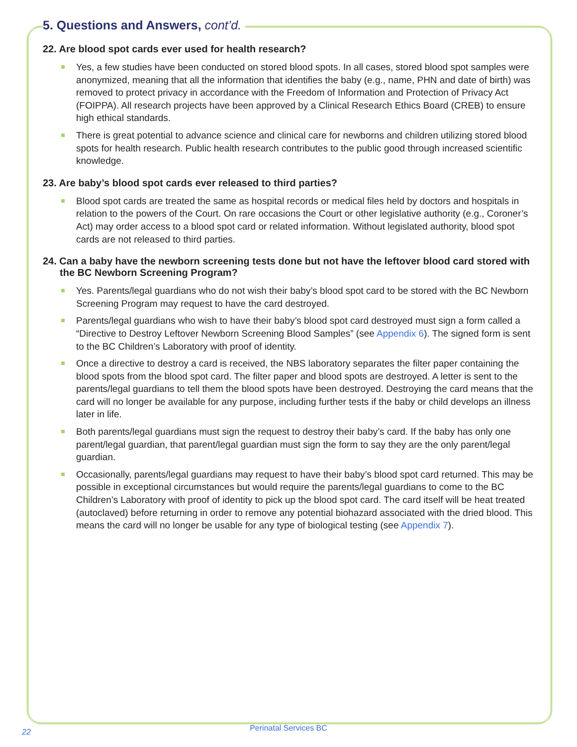5. Questions and Answers, cont’d.
22. Are blood spot cards ever used for health research?
Yes, a few studies have been conducted on stored blood spots. In all cases, stored blood spot samples were anonymized, meaning that all the information that identifies the baby (e.g., name, PHN and date of birth) was removed to protect privacy in accordance with the Freedom of Information and Protection of Privacy Act (FOIPPA). All research projects have been approved by a Clinical Research Ethics Board (CREB) to ensure high ethical standards.
There is great potential to advance science and clinical care for newborns and children utilizing stored blood spots for health research. Public health research contributes to the public good through increased scientific knowledge.
23. Are baby’s blood spot cards ever released to third parties?
Blood spot cards are treated the same as hospital records or medical files held by doctors and hospitals in relation to the powers of the Court. On rare occasions the Court or other legislative authority (e.g., Coroner’s Act) may order access to a blood spot card or related information. Without legislated authority, blood spot cards are not released to third parties.
24. Can a baby have the newborn screening tests done but not have the leftover blood card stored with the BC Newborn Screening Program?
Yes. Parents/legal guardians who do not wish their baby’s blood spot card to be stored with the BC Newborn Screening Program may request to have the card destroyed.
Parents/legal guardians who wish to have their baby’s blood spot card destroyed must sign a form called a “Directive to Destroy Leftover Newborn Screening Blood Samples” (see Appendix 6). The signed form is sent to the BC Children’s Laboratory with proof of identity.
Once a directive to destroy a card is received, the NBS laboratory separates the filter paper containing the blood spots from the blood spot card. The filter paper and blood spots are destroyed. A letter is sent to the parents/legal guardians to tell them the blood spots have been destroyed. Destroying the card means that the card will no longer be available for any purpose, including further tests if the baby or child develops an illness later in life.
Both parents/legal guardians must sign the request to destroy their baby’s card. If the baby has only one parent/legal guardian, that parent/legal guardian must sign the form to say they are the only parent/legal guardian.
Occasionally, parents/legal guardians may request to have their baby’s blood spot card returned. This may be possible in exceptional circumstances but would require the parents/legal guardians to come to the BC Children’s Laboratory with proof of identity to pick up the blood spot card. The card itself will be heat treated (autoclaved) before returning in order to remove any potential biohazard associated with the dried blood. This means the card will no longer be usable for any type of biological testing (see Appendix 7).
Perinatal Services BC
22